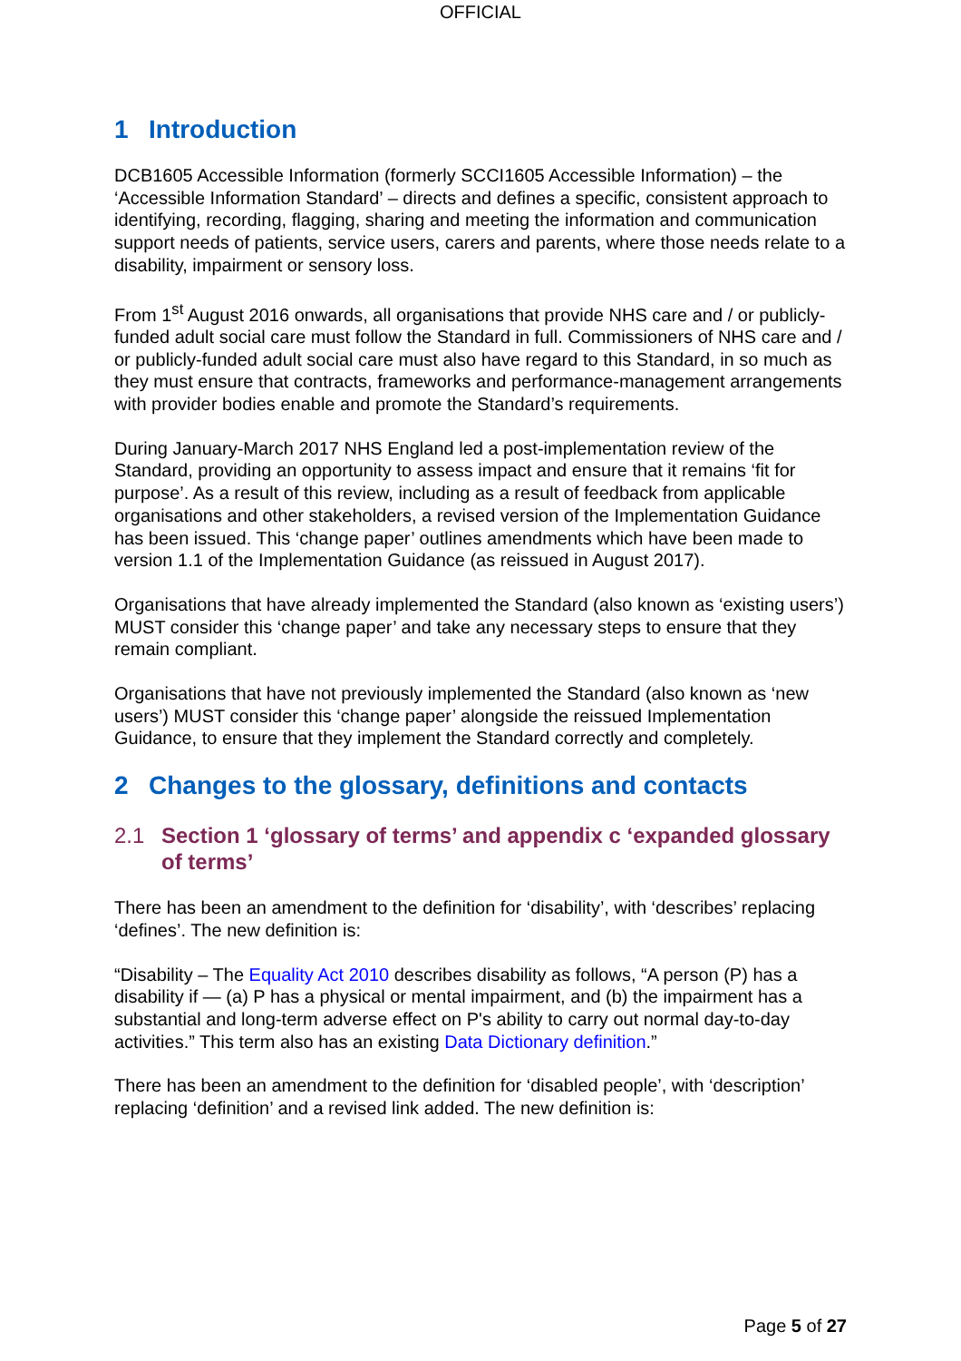OFFICIAL
1 Introduction
DCB1605 Accessible Information (formerly SCCI1605 Accessible Information) – the ‘Accessible Information Standard’ – directs and defines a specific, consistent approach to identifying, recording, flagging, sharing and meeting the information and communication support needs of patients, service users, carers and parents, where those needs relate to a disability, impairment or sensory loss.
From 1<sup>st</sup> August 2016 onwards, all organisations that provide NHS care and / or publicly-funded adult social care must follow the Standard in full. Commissioners of NHS care and / or publicly-funded adult social care must also have regard to this Standard, in so much as they must ensure that contracts, frameworks and performance-management arrangements with provider bodies enable and promote the Standard’s requirements.
During January-March 2017 NHS England led a post-implementation review of the Standard, providing an opportunity to assess impact and ensure that it remains ‘fit for purpose’. As a result of this review, including as a result of feedback from applicable organisations and other stakeholders, a revised version of the Implementation Guidance has been issued. This ‘change paper’ outlines amendments which have been made to version 1.1 of the Implementation Guidance (as reissued in August 2017).
Organisations that have already implemented the Standard (also known as ‘existing users’) MUST consider this ‘change paper’ and take any necessary steps to ensure that they remain compliant.
Organisations that have not previously implemented the Standard (also known as ‘new users’) MUST consider this ‘change paper’ alongside the reissued Implementation Guidance, to ensure that they implement the Standard correctly and completely.
2 Changes to the glossary, definitions and contacts
2.1 Section 1 ‘glossary of terms’ and appendix c ‘expanded glossary of terms’
There has been an amendment to the definition for ‘disability’, with ‘describes’ replacing ‘defines’. The new definition is:
“Disability – The Equality Act 2010 describes disability as follows, “A person (P) has a disability if — (a) P has a physical or mental impairment, and (b) the impairment has a substantial and long-term adverse effect on P's ability to carry out normal day-to-day activities.” This term also has an existing Data Dictionary definition.”
There has been an amendment to the definition for ‘disabled people’, with ‘description’ replacing ‘definition’ and a revised link added. The new definition is:
Page 5 of 27